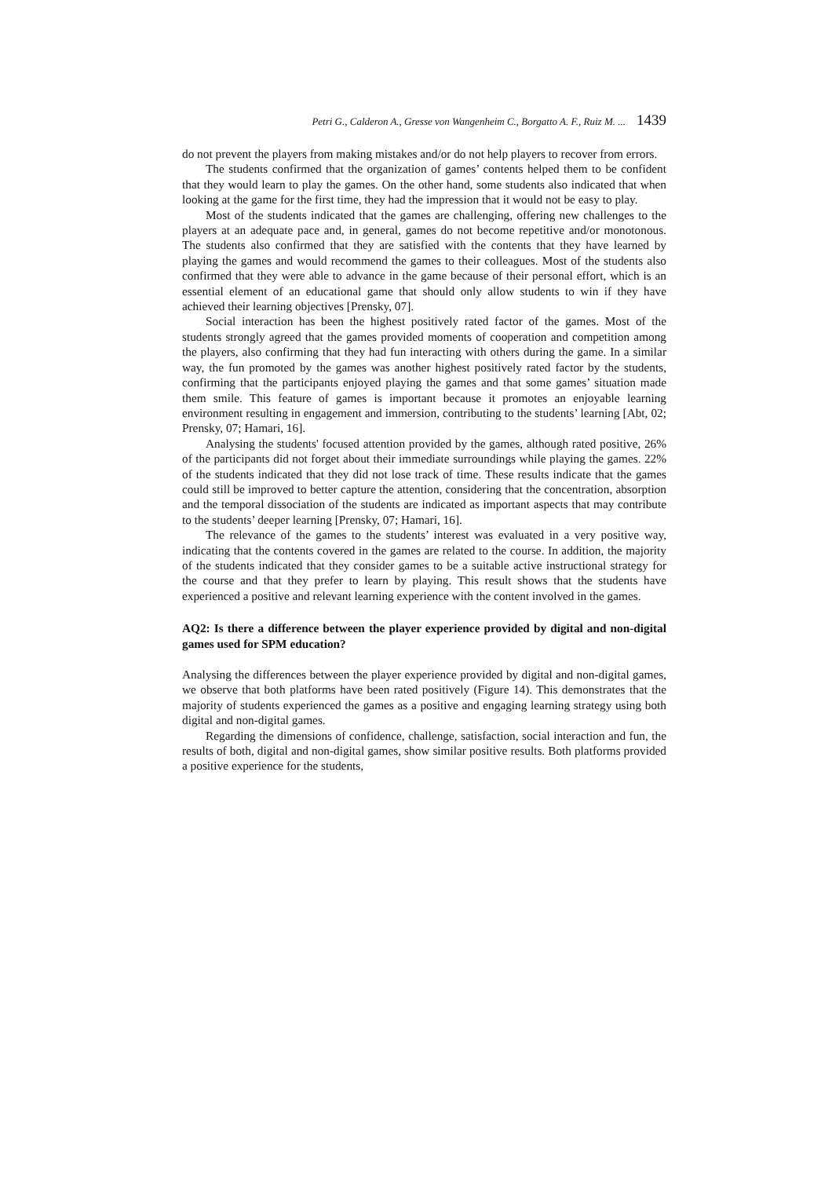Petri G., Calderon A., Gresse von Wangenheim C., Borgatto A. F., Ruiz M. ... 1439
do not prevent the players from making mistakes and/or do not help players to recover from errors.
The students confirmed that the organization of games’ contents helped them to be confident that they would learn to play the games. On the other hand, some students also indicated that when looking at the game for the first time, they had the impression that it would not be easy to play.
Most of the students indicated that the games are challenging, offering new challenges to the players at an adequate pace and, in general, games do not become repetitive and/or monotonous. The students also confirmed that they are satisfied with the contents that they have learned by playing the games and would recommend the games to their colleagues. Most of the students also confirmed that they were able to advance in the game because of their personal effort, which is an essential element of an educational game that should only allow students to win if they have achieved their learning objectives [Prensky, 07].
Social interaction has been the highest positively rated factor of the games. Most of the students strongly agreed that the games provided moments of cooperation and competition among the players, also confirming that they had fun interacting with others during the game. In a similar way, the fun promoted by the games was another highest positively rated factor by the students, confirming that the participants enjoyed playing the games and that some games’ situation made them smile. This feature of games is important because it promotes an enjoyable learning environment resulting in engagement and immersion, contributing to the students’ learning [Abt, 02; Prensky, 07; Hamari, 16].
Analysing the students' focused attention provided by the games, although rated positive, 26% of the participants did not forget about their immediate surroundings while playing the games. 22% of the students indicated that they did not lose track of time. These results indicate that the games could still be improved to better capture the attention, considering that the concentration, absorption and the temporal dissociation of the students are indicated as important aspects that may contribute to the students’ deeper learning [Prensky, 07; Hamari, 16].
The relevance of the games to the students’ interest was evaluated in a very positive way, indicating that the contents covered in the games are related to the course. In addition, the majority of the students indicated that they consider games to be a suitable active instructional strategy for the course and that they prefer to learn by playing. This result shows that the students have experienced a positive and relevant learning experience with the content involved in the games.
AQ2: Is there a difference between the player experience provided by digital and non-digital games used for SPM education?
Analysing the differences between the player experience provided by digital and non-digital games, we observe that both platforms have been rated positively (Figure 14). This demonstrates that the majority of students experienced the games as a positive and engaging learning strategy using both digital and non-digital games.
Regarding the dimensions of confidence, challenge, satisfaction, social interaction and fun, the results of both, digital and non-digital games, show similar positive results. Both platforms provided a positive experience for the students,